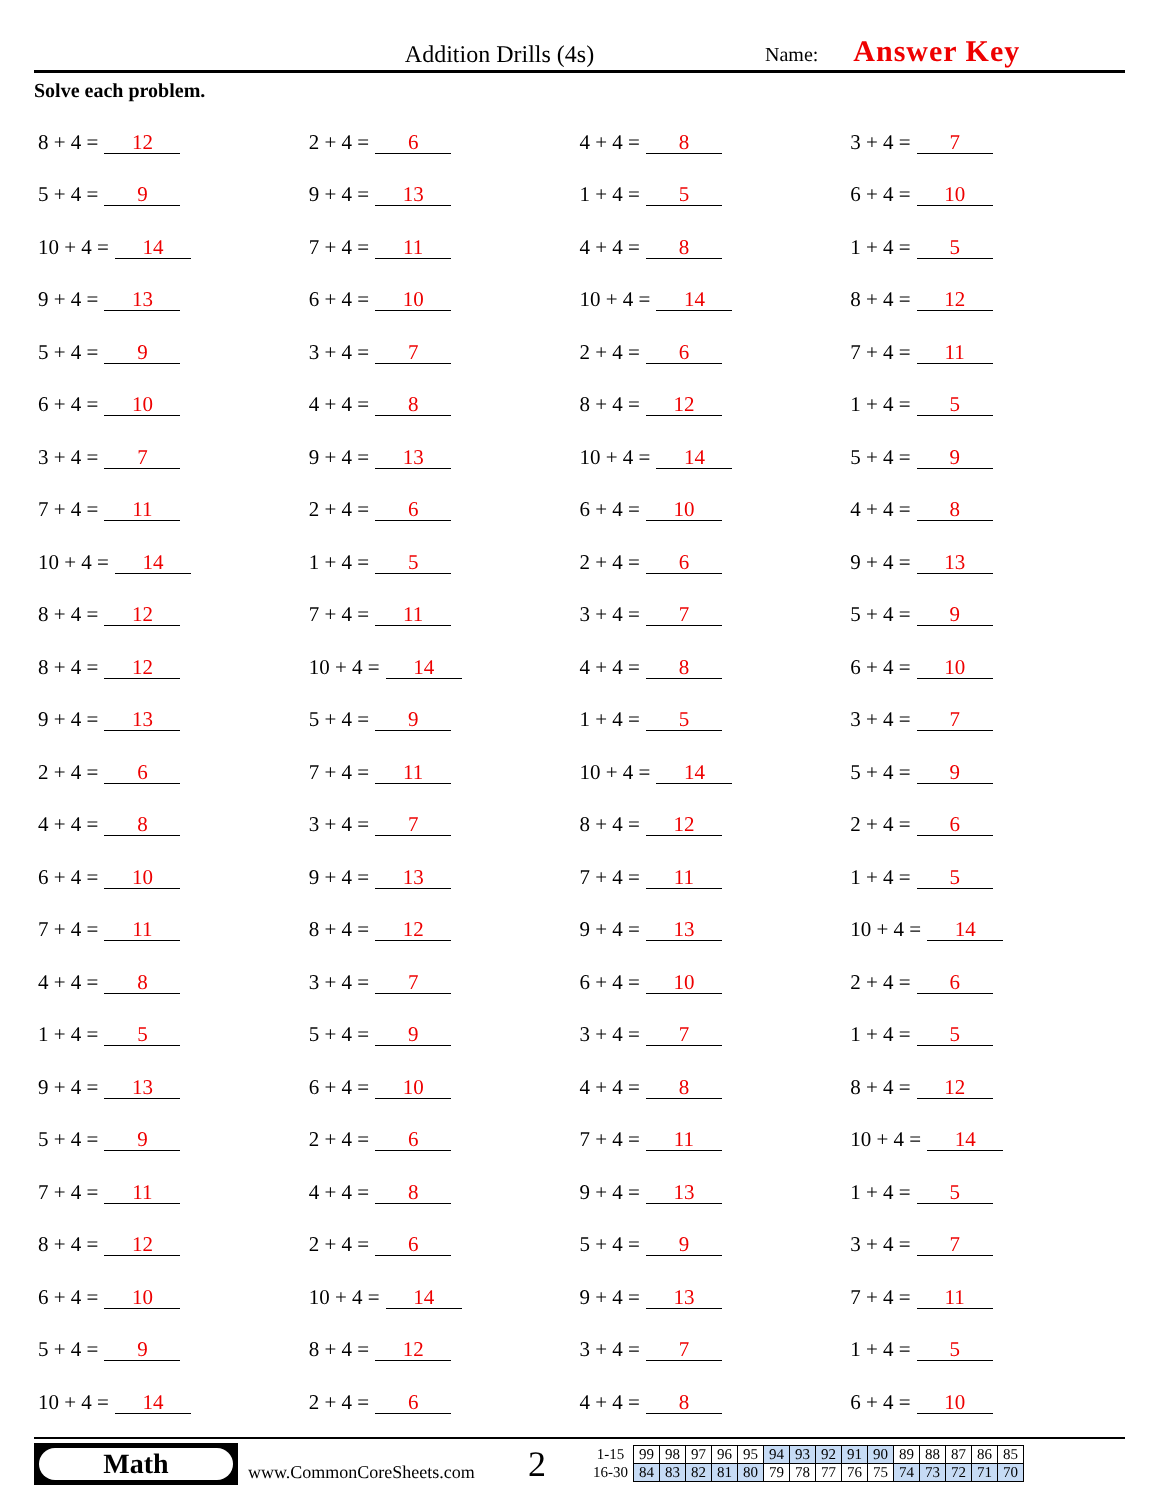Addition Drills (4s)
Name: Answer Key
Solve each problem.
8 + 4 = 12
2 + 4 = 6
4 + 4 = 8
3 + 4 = 7
5 + 4 = 9
9 + 4 = 13
1 + 4 = 5
6 + 4 = 10
10 + 4 = 14
7 + 4 = 11
4 + 4 = 8
1 + 4 = 5
9 + 4 = 13
6 + 4 = 10
10 + 4 = 14
8 + 4 = 12
5 + 4 = 9
3 + 4 = 7
2 + 4 = 6
7 + 4 = 11
6 + 4 = 10
4 + 4 = 8
8 + 4 = 12
1 + 4 = 5
3 + 4 = 7
9 + 4 = 13
10 + 4 = 14
5 + 4 = 9
7 + 4 = 11
2 + 4 = 6
6 + 4 = 10
4 + 4 = 8
10 + 4 = 14
1 + 4 = 5
2 + 4 = 6
9 + 4 = 13
8 + 4 = 12
7 + 4 = 11
3 + 4 = 7
5 + 4 = 9
8 + 4 = 12
10 + 4 = 14
4 + 4 = 8
6 + 4 = 10
9 + 4 = 13
5 + 4 = 9
1 + 4 = 5
3 + 4 = 7
2 + 4 = 6
7 + 4 = 11
10 + 4 = 14
5 + 4 = 9
4 + 4 = 8
3 + 4 = 7
8 + 4 = 12
2 + 4 = 6
6 + 4 = 10
9 + 4 = 13
7 + 4 = 11
1 + 4 = 5
7 + 4 = 11
8 + 4 = 12
9 + 4 = 13
10 + 4 = 14
4 + 4 = 8
3 + 4 = 7
6 + 4 = 10
2 + 4 = 6
1 + 4 = 5
5 + 4 = 9
3 + 4 = 7
1 + 4 = 5
9 + 4 = 13
6 + 4 = 10
4 + 4 = 8
8 + 4 = 12
5 + 4 = 9
2 + 4 = 6
7 + 4 = 11
10 + 4 = 14
7 + 4 = 11
4 + 4 = 8
9 + 4 = 13
1 + 4 = 5
8 + 4 = 12
2 + 4 = 6
5 + 4 = 9
3 + 4 = 7
6 + 4 = 10
10 + 4 = 14
9 + 4 = 13
7 + 4 = 11
5 + 4 = 9
8 + 4 = 12
3 + 4 = 7
1 + 4 = 5
10 + 4 = 14
2 + 4 = 6
4 + 4 = 8
6 + 4 = 10
Math
www.CommonCoreSheets.com
2
| 1-15 | 99 | 98 | 97 | 96 | 95 | 94 | 93 | 92 | 91 | 90 | 89 | 88 | 87 | 86 | 85 |
| 16-30 | 84 | 83 | 82 | 81 | 80 | 79 | 78 | 77 | 76 | 75 | 74 | 73 | 72 | 71 | 70 |